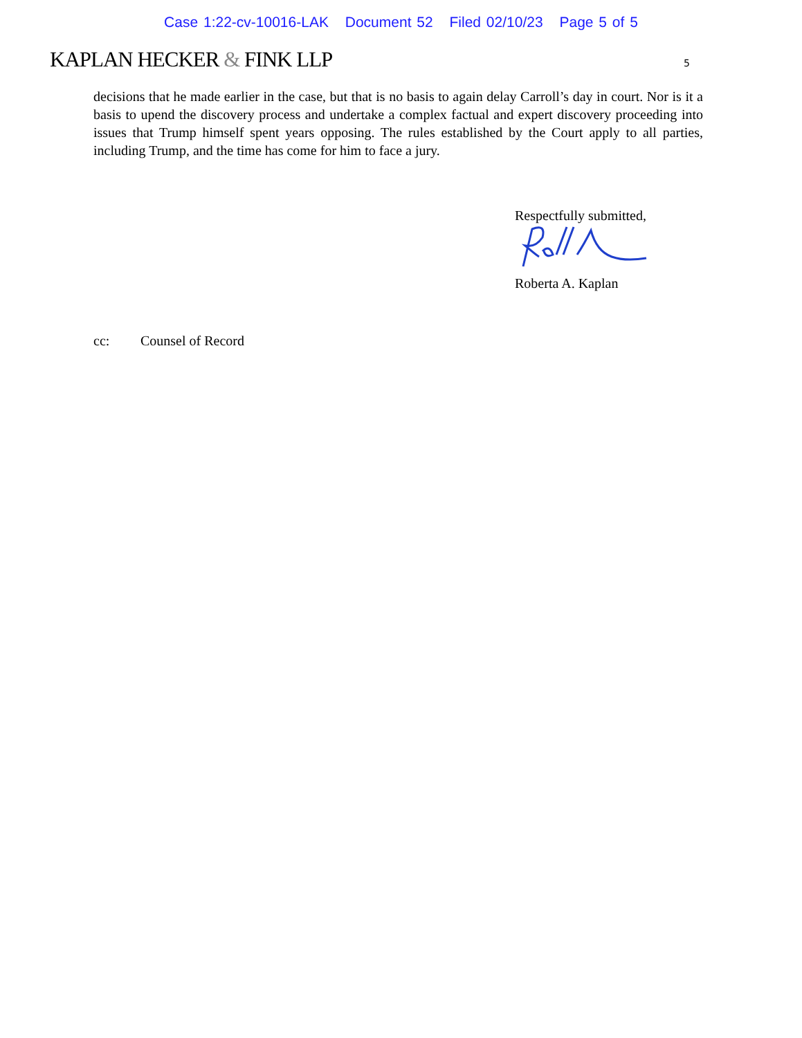Case 1:22-cv-10016-LAK Document 52 Filed 02/10/23 Page 5 of 5
KAPLAN HECKER & FINK LLP
5
decisions that he made earlier in the case, but that is no basis to again delay Carroll’s day in court. Nor is it a basis to upend the discovery process and undertake a complex factual and expert discovery proceeding into issues that Trump himself spent years opposing. The rules established by the Court apply to all parties, including Trump, and the time has come for him to face a jury.
Respectfully submitted,
Roberta A. Kaplan
cc: Counsel of Record